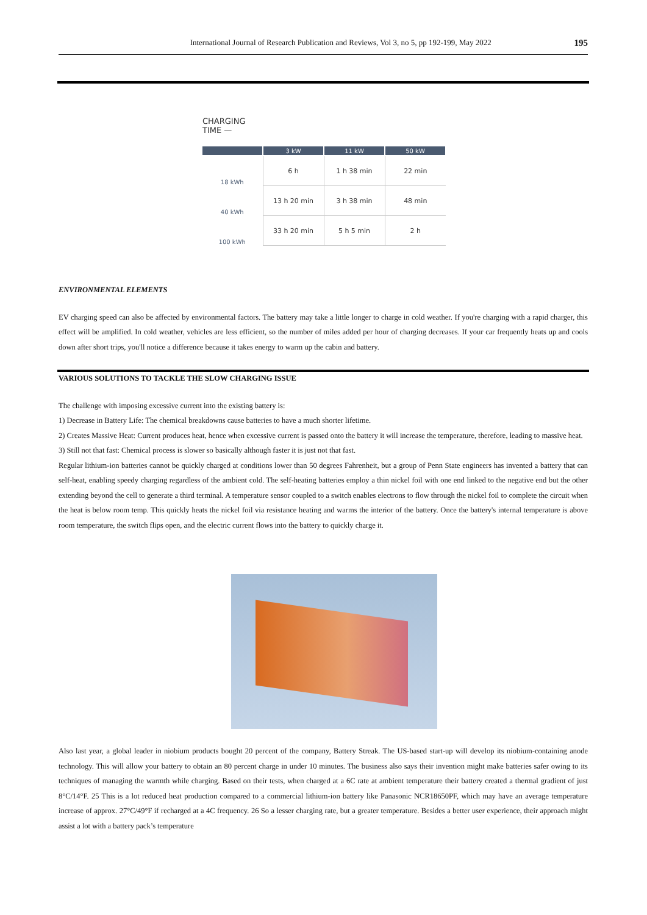International Journal of Research Publication and Reviews, Vol 3, no 5, pp 192-199, May 2022 195
| CHARGING TIME — | | | |
| | 3 kW | 11 kW | 50 kW |
| 18 kWh | 6 h | 1 h 38 min | 22 min |
| 40 kWh | 13 h 20 min | 3 h 38 min | 48 min |
| 100 kWh | 33 h 20 min | 5 h 5 min | 2 h |
ENVIRONMENTAL ELEMENTS
EV charging speed can also be affected by environmental factors. The battery may take a little longer to charge in cold weather. If you're charging with a rapid charger, this effect will be amplified. In cold weather, vehicles are less efficient, so the number of miles added per hour of charging decreases. If your car frequently heats up and cools down after short trips, you'll notice a difference because it takes energy to warm up the cabin and battery.
VARIOUS SOLUTIONS TO TACKLE THE SLOW CHARGING ISSUE
The challenge with imposing excessive current into the existing battery is:
1) Decrease in Battery Life: The chemical breakdowns cause batteries to have a much shorter lifetime.
2) Creates Massive Heat: Current produces heat, hence when excessive current is passed onto the battery it will increase the temperature, therefore, leading to massive heat.
3) Still not that fast: Chemical process is slower so basically although faster it is just not that fast.
Regular lithium-ion batteries cannot be quickly charged at conditions lower than 50 degrees Fahrenheit, but a group of Penn State engineers has invented a battery that can self-heat, enabling speedy charging regardless of the ambient cold. The self-heating batteries employ a thin nickel foil with one end linked to the negative end but the other extending beyond the cell to generate a third terminal. A temperature sensor coupled to a switch enables electrons to flow through the nickel foil to complete the circuit when the heat is below room temp. This quickly heats the nickel foil via resistance heating and warms the interior of the battery. Once the battery's internal temperature is above room temperature, the switch flips open, and the electric current flows into the battery to quickly charge it.
Also last year, a global leader in niobium products bought 20 percent of the company, Battery Streak. The US-based start-up will develop its niobium-containing anode technology. This will allow your battery to obtain an 80 percent charge in under 10 minutes. The business also says their invention might make batteries safer owing to its techniques of managing the warmth while charging. Based on their tests, when charged at a 6C rate at ambient temperature their battery created a thermal gradient of just 8°C/14°F. 25 This is a lot reduced heat production compared to a commercial lithium-ion battery like Panasonic NCR18650PF, which may have an average temperature increase of approx. 27°C/49°F if recharged at a 4C frequency. 26 So a lesser charging rate, but a greater temperature. Besides a better user experience, their approach might assist a lot with a battery pack’s temperature